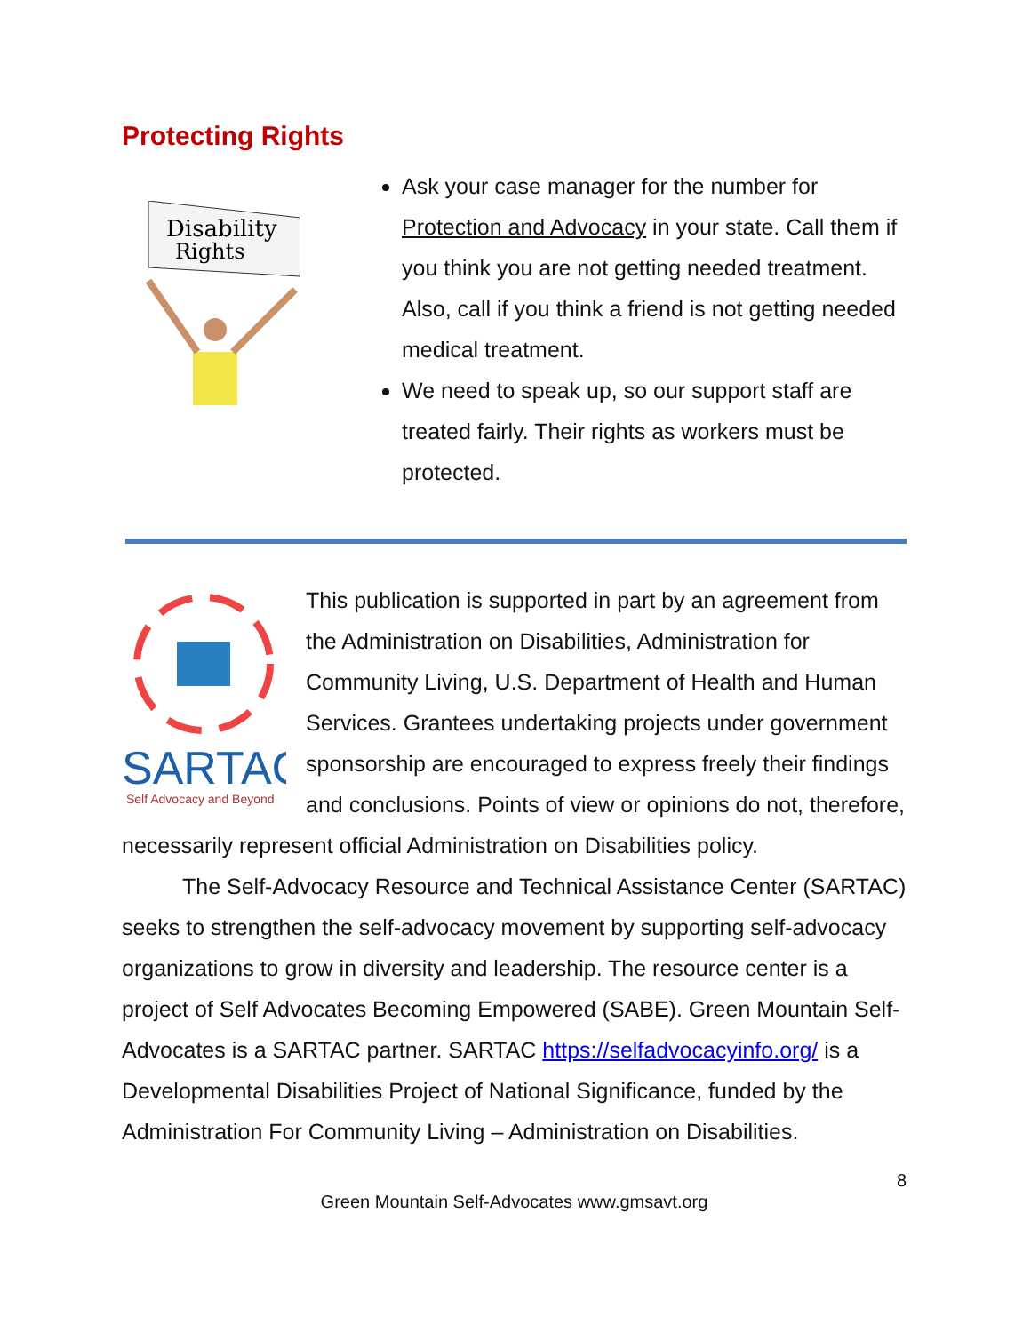Protecting Rights
Disability
Rights
Ask your case manager for the number for Protection and Advocacy in your state. Call them if you think you are not getting needed treatment. Also, call if you think a friend is not getting needed medical treatment.
We need to speak up, so our support staff are treated fairly. Their rights as workers must be protected.
SARTAC
Self Advocacy and Beyond
This publication is supported in part by an agreement from the Administration on Disabilities, Administration for Community Living, U.S. Department of Health and Human Services. Grantees undertaking projects under government sponsorship are encouraged to express freely their findings and conclusions. Points of view or opinions do not, therefore, necessarily represent official Administration on Disabilities policy.
The Self-Advocacy Resource and Technical Assistance Center (SARTAC) seeks to strengthen the self-advocacy movement by supporting self-advocacy organizations to grow in diversity and leadership. The resource center is a project of Self Advocates Becoming Empowered (SABE). Green Mountain Self-Advocates is a SARTAC partner. SARTAC https://selfadvocacyinfo.org/ is a Developmental Disabilities Project of National Significance, funded by the Administration For Community Living – Administration on Disabilities.
8
Green Mountain Self-Advocates www.gmsavt.org